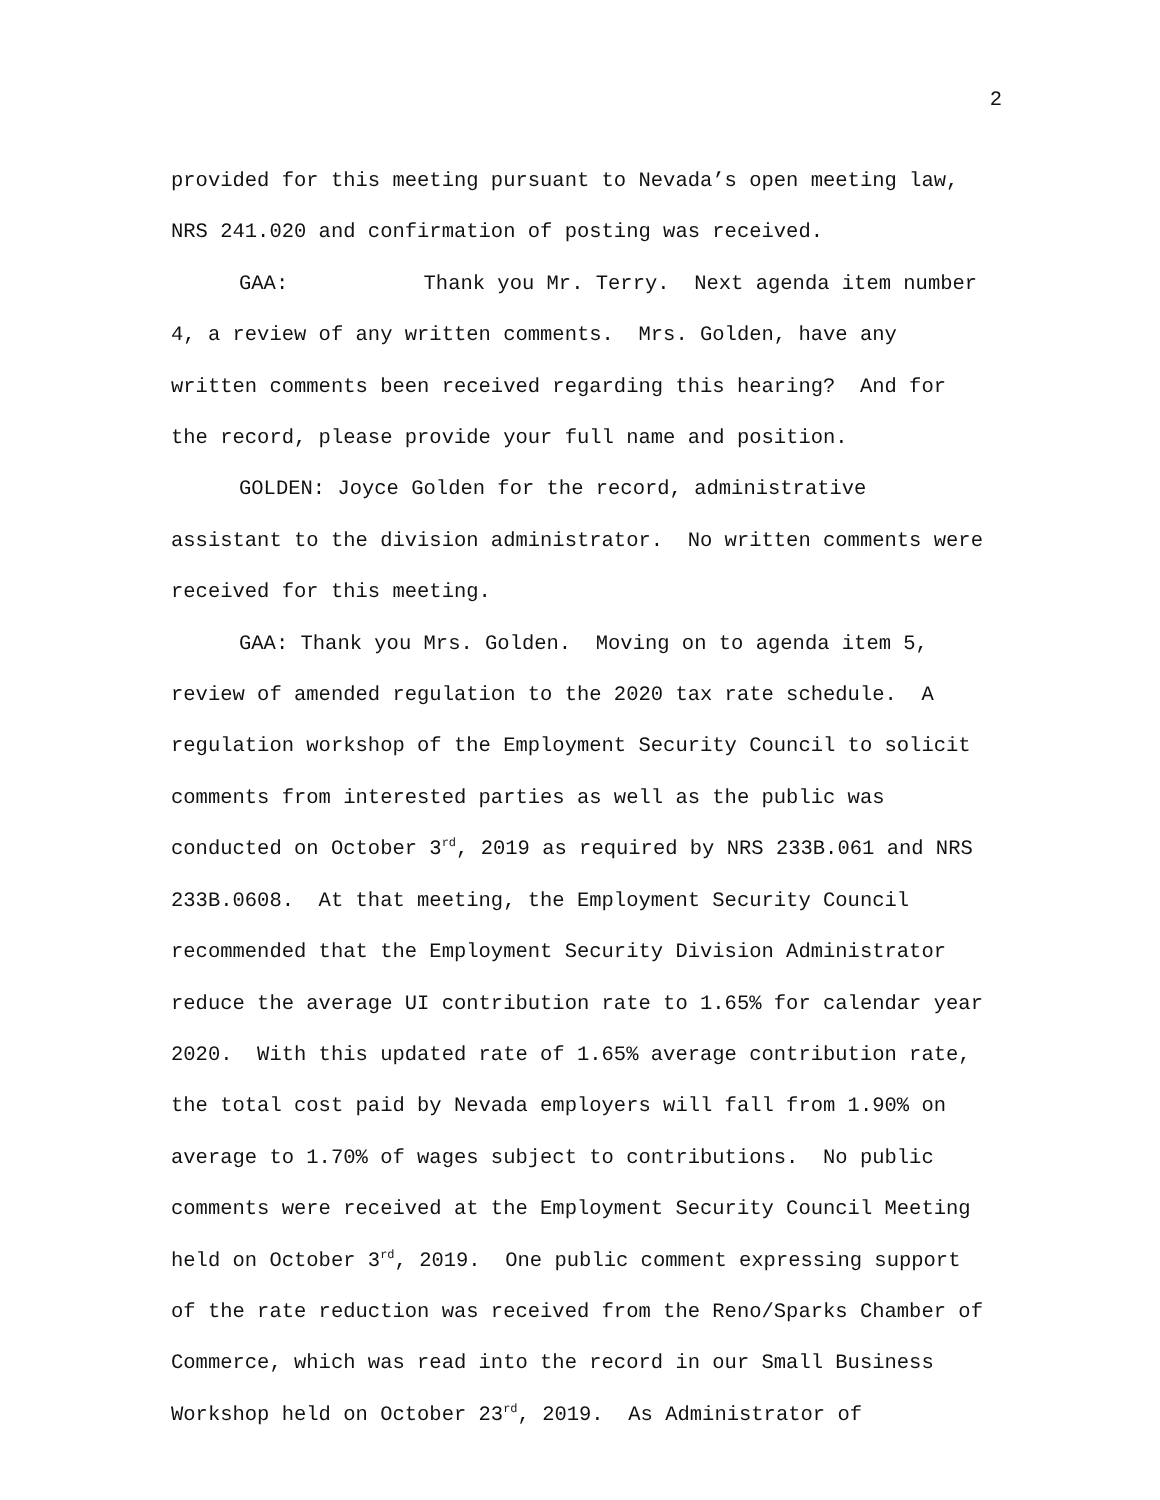2
provided for this meeting pursuant to Nevada’s open meeting law, NRS 241.020 and confirmation of posting was received.
GAA: Thank you Mr. Terry. Next agenda item number 4, a review of any written comments. Mrs. Golden, have any written comments been received regarding this hearing? And for the record, please provide your full name and position.
GOLDEN: Joyce Golden for the record, administrative assistant to the division administrator. No written comments were received for this meeting.
GAA: Thank you Mrs. Golden. Moving on to agenda item 5, review of amended regulation to the 2020 tax rate schedule. A regulation workshop of the Employment Security Council to solicit comments from interested parties as well as the public was conducted on October 3<sup>rd</sup>, 2019 as required by NRS 233B.061 and NRS 233B.0608. At that meeting, the Employment Security Council recommended that the Employment Security Division Administrator reduce the average UI contribution rate to 1.65% for calendar year 2020. With this updated rate of 1.65% average contribution rate, the total cost paid by Nevada employers will fall from 1.90% on average to 1.70% of wages subject to contributions. No public comments were received at the Employment Security Council Meeting held on October 3<sup>rd</sup>, 2019. One public comment expressing support of the rate reduction was received from the Reno/Sparks Chamber of Commerce, which was read into the record in our Small Business Workshop held on October 23<sup>rd</sup>, 2019. As Administrator of